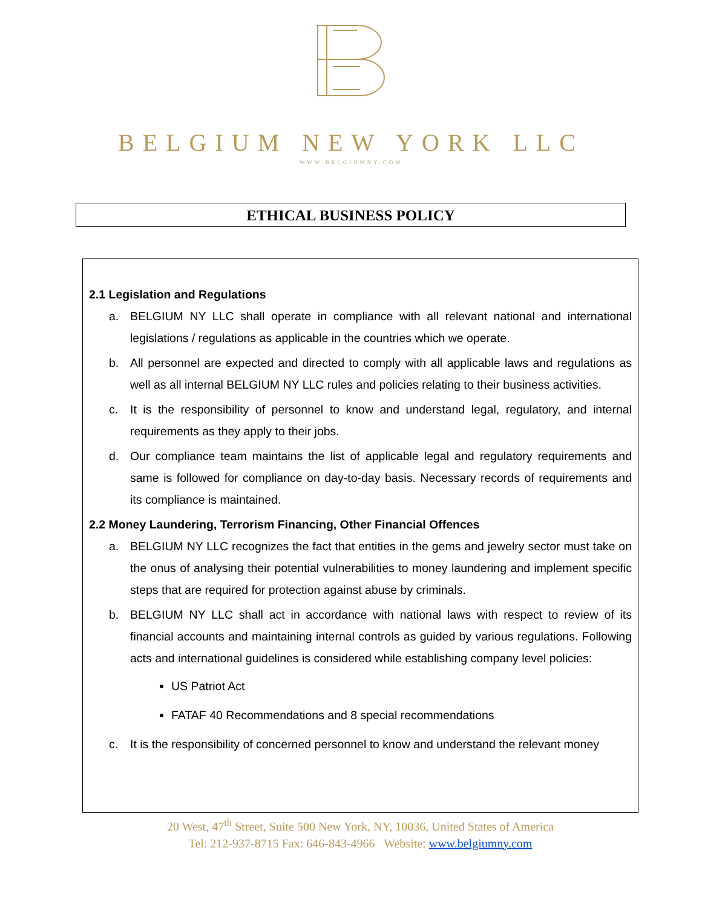BELGIUM NEW YORK LLC
WWW.BELGIUMNY.COM
ETHICAL BUSINESS POLICY
2.1 Legislation and Regulations
a. BELGIUM NY LLC shall operate in compliance with all relevant national and international legislations / regulations as applicable in the countries which we operate.
b. All personnel are expected and directed to comply with all applicable laws and regulations as well as all internal BELGIUM NY LLC rules and policies relating to their business activities.
c. It is the responsibility of personnel to know and understand legal, regulatory, and internal requirements as they apply to their jobs.
d. Our compliance team maintains the list of applicable legal and regulatory requirements and same is followed for compliance on day-to-day basis. Necessary records of requirements and its compliance is maintained.
2.2 Money Laundering, Terrorism Financing, Other Financial Offences
a. BELGIUM NY LLC recognizes the fact that entities in the gems and jewelry sector must take on the onus of analysing their potential vulnerabilities to money laundering and implement specific steps that are required for protection against abuse by criminals.
b. BELGIUM NY LLC shall act in accordance with national laws with respect to review of its financial accounts and maintaining internal controls as guided by various regulations. Following acts and international guidelines is considered while establishing company level policies:
US Patriot Act
FATAF 40 Recommendations and 8 special recommendations
c. It is the responsibility of concerned personnel to know and understand the relevant money
20 West, 47<sup>th</sup> Street, Suite 500 New York, NY, 10036, United States of America
Tel: 212-937-8715 Fax: 646-843-4966 Website: www.belgiumny.com